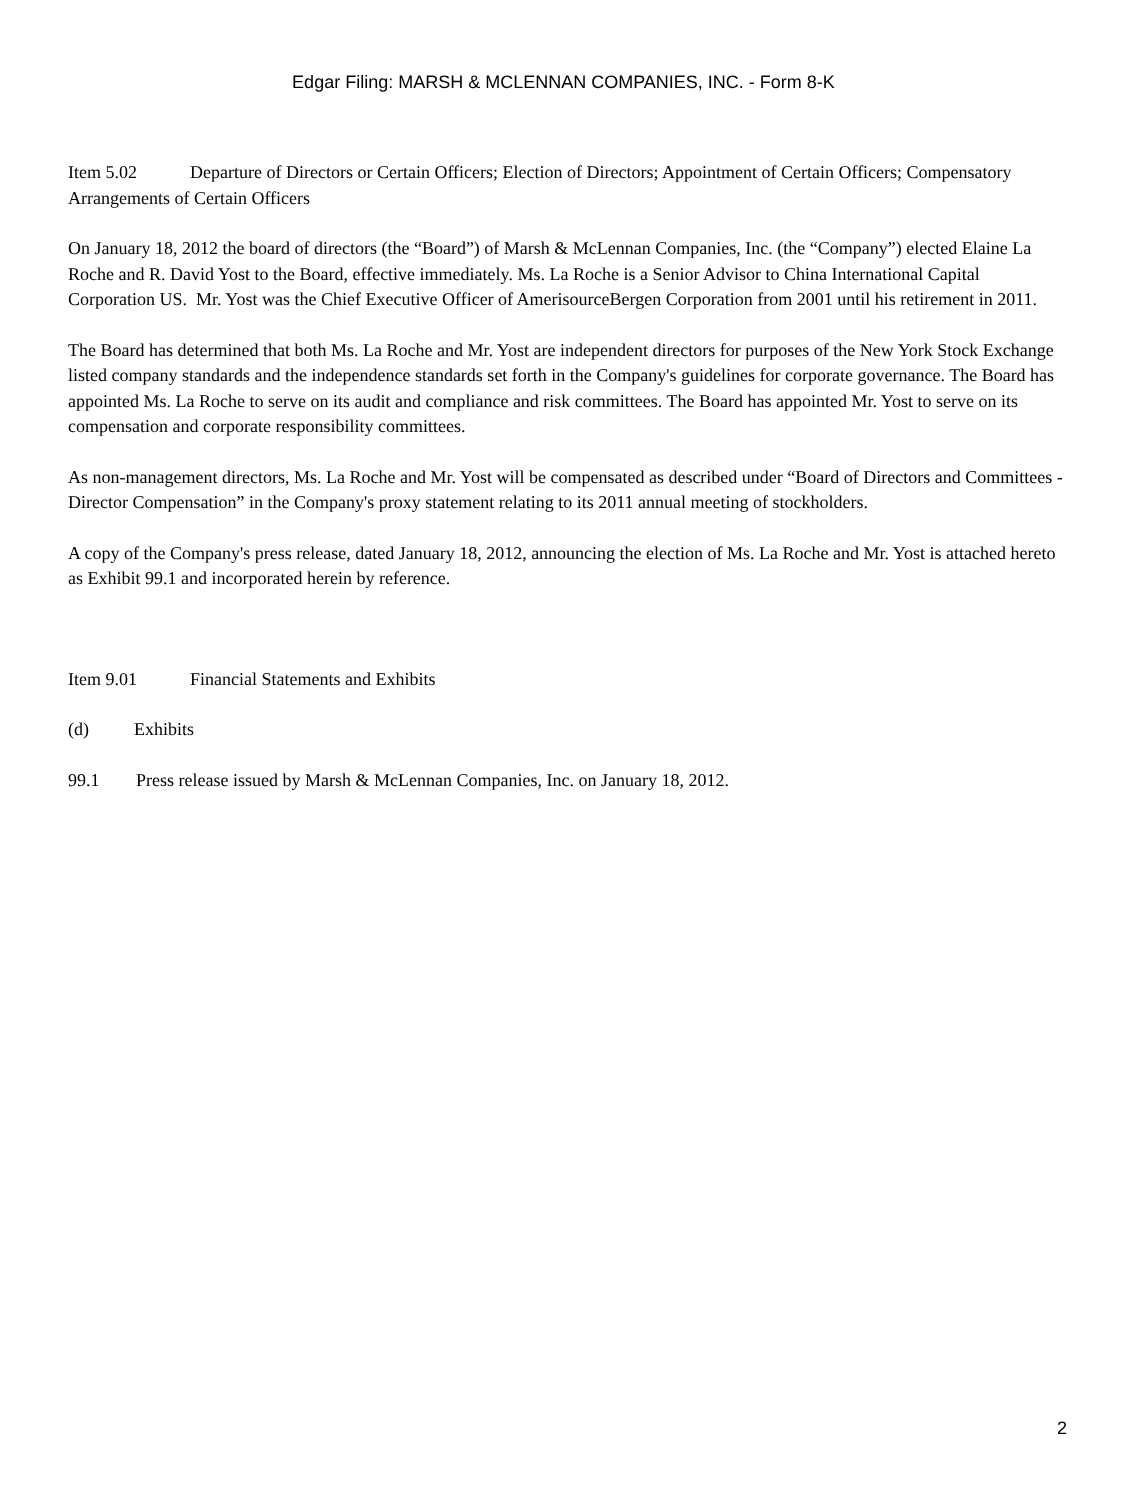Edgar Filing: MARSH & MCLENNAN COMPANIES, INC. - Form 8-K
Item 5.02 Departure of Directors or Certain Officers; Election of Directors; Appointment of Certain Officers; Compensatory Arrangements of Certain Officers
On January 18, 2012 the board of directors (the “Board”) of Marsh & McLennan Companies, Inc. (the “Company”) elected Elaine La Roche and R. David Yost to the Board, effective immediately. Ms. La Roche is a Senior Advisor to China International Capital Corporation US. Mr. Yost was the Chief Executive Officer of AmerisourceBergen Corporation from 2001 until his retirement in 2011.
The Board has determined that both Ms. La Roche and Mr. Yost are independent directors for purposes of the New York Stock Exchange listed company standards and the independence standards set forth in the Company's guidelines for corporate governance. The Board has appointed Ms. La Roche to serve on its audit and compliance and risk committees. The Board has appointed Mr. Yost to serve on its compensation and corporate responsibility committees.
As non-management directors, Ms. La Roche and Mr. Yost will be compensated as described under “Board of Directors and Committees - Director Compensation” in the Company's proxy statement relating to its 2011 annual meeting of stockholders.
A copy of the Company's press release, dated January 18, 2012, announcing the election of Ms. La Roche and Mr. Yost is attached hereto as Exhibit 99.1 and incorporated herein by reference.
Item 9.01 Financial Statements and Exhibits
(d) Exhibits
99.1 Press release issued by Marsh & McLennan Companies, Inc. on January 18, 2012.
2